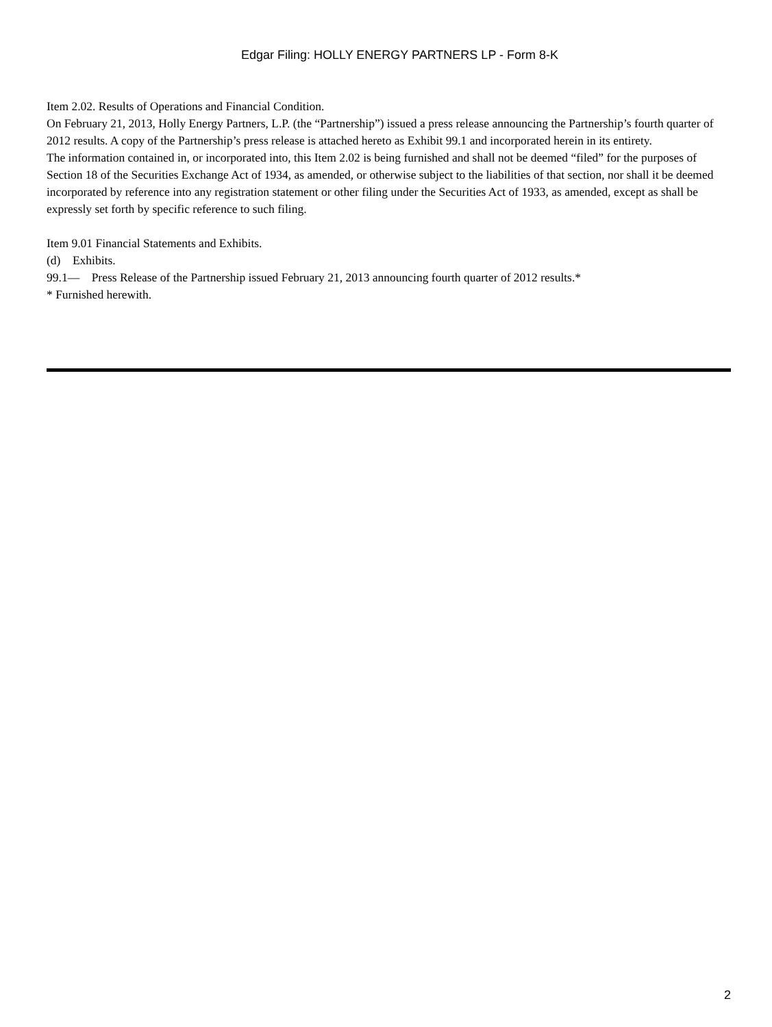Edgar Filing: HOLLY ENERGY PARTNERS LP - Form 8-K
Item 2.02. Results of Operations and Financial Condition.
On February 21, 2013, Holly Energy Partners, L.P. (the “Partnership”) issued a press release announcing the Partnership’s fourth quarter of 2012 results. A copy of the Partnership’s press release is attached hereto as Exhibit 99.1 and incorporated herein in its entirety.
The information contained in, or incorporated into, this Item 2.02 is being furnished and shall not be deemed “filed” for the purposes of Section 18 of the Securities Exchange Act of 1934, as amended, or otherwise subject to the liabilities of that section, nor shall it be deemed incorporated by reference into any registration statement or other filing under the Securities Act of 1933, as amended, except as shall be expressly set forth by specific reference to such filing.
Item 9.01 Financial Statements and Exhibits.
(d) Exhibits.
99.1— Press Release of the Partnership issued February 21, 2013 announcing fourth quarter of 2012 results.*
* Furnished herewith.
2